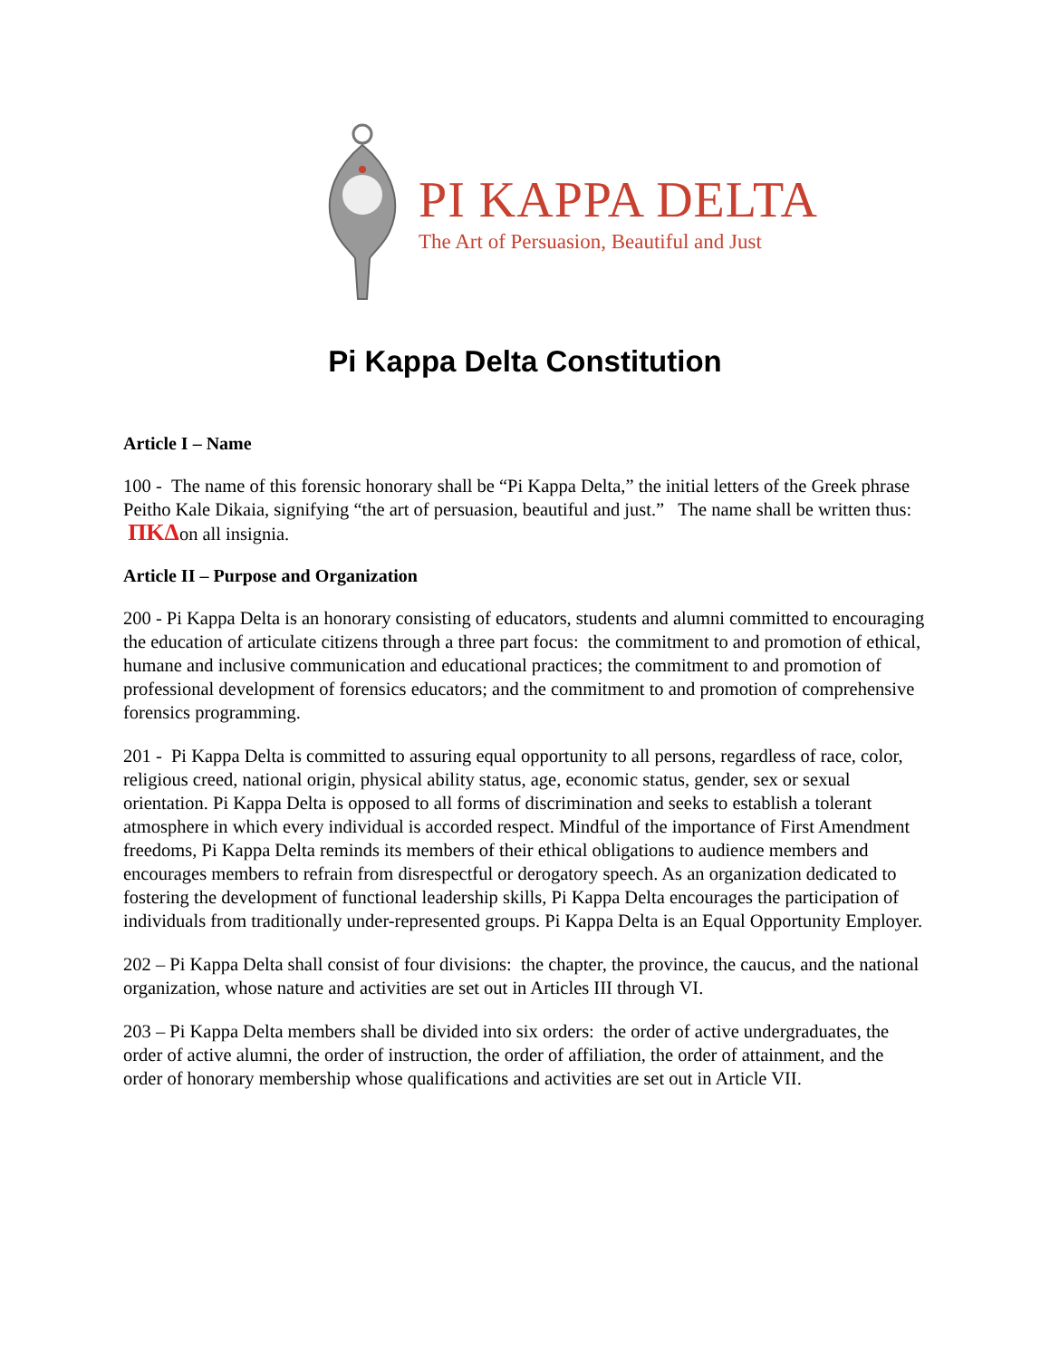PI KAPPA DELTA
The Art of Persuasion, Beautiful and Just
Pi Kappa Delta Constitution
Article I – Name
100 - The name of this forensic honorary shall be “Pi Kappa Delta,” the initial letters of the Greek phrase Peitho Kale Dikaia, signifying “the art of persuasion, beautiful and just.” The name shall be written thus: ΠΚΔon all insignia.
Article II – Purpose and Organization
200 - Pi Kappa Delta is an honorary consisting of educators, students and alumni committed to encouraging the education of articulate citizens through a three part focus: the commitment to and promotion of ethical, humane and inclusive communication and educational practices; the commitment to and promotion of professional development of forensics educators; and the commitment to and promotion of comprehensive forensics programming.
201 - Pi Kappa Delta is committed to assuring equal opportunity to all persons, regardless of race, color, religious creed, national origin, physical ability status, age, economic status, gender, sex or sexual orientation. Pi Kappa Delta is opposed to all forms of discrimination and seeks to establish a tolerant atmosphere in which every individual is accorded respect. Mindful of the importance of First Amendment freedoms, Pi Kappa Delta reminds its members of their ethical obligations to audience members and encourages members to refrain from disrespectful or derogatory speech. As an organization dedicated to fostering the development of functional leadership skills, Pi Kappa Delta encourages the participation of individuals from traditionally under-represented groups. Pi Kappa Delta is an Equal Opportunity Employer.
202 – Pi Kappa Delta shall consist of four divisions: the chapter, the province, the caucus, and the national organization, whose nature and activities are set out in Articles III through VI.
203 – Pi Kappa Delta members shall be divided into six orders: the order of active undergraduates, the order of active alumni, the order of instruction, the order of affiliation, the order of attainment, and the order of honorary membership whose qualifications and activities are set out in Article VII.